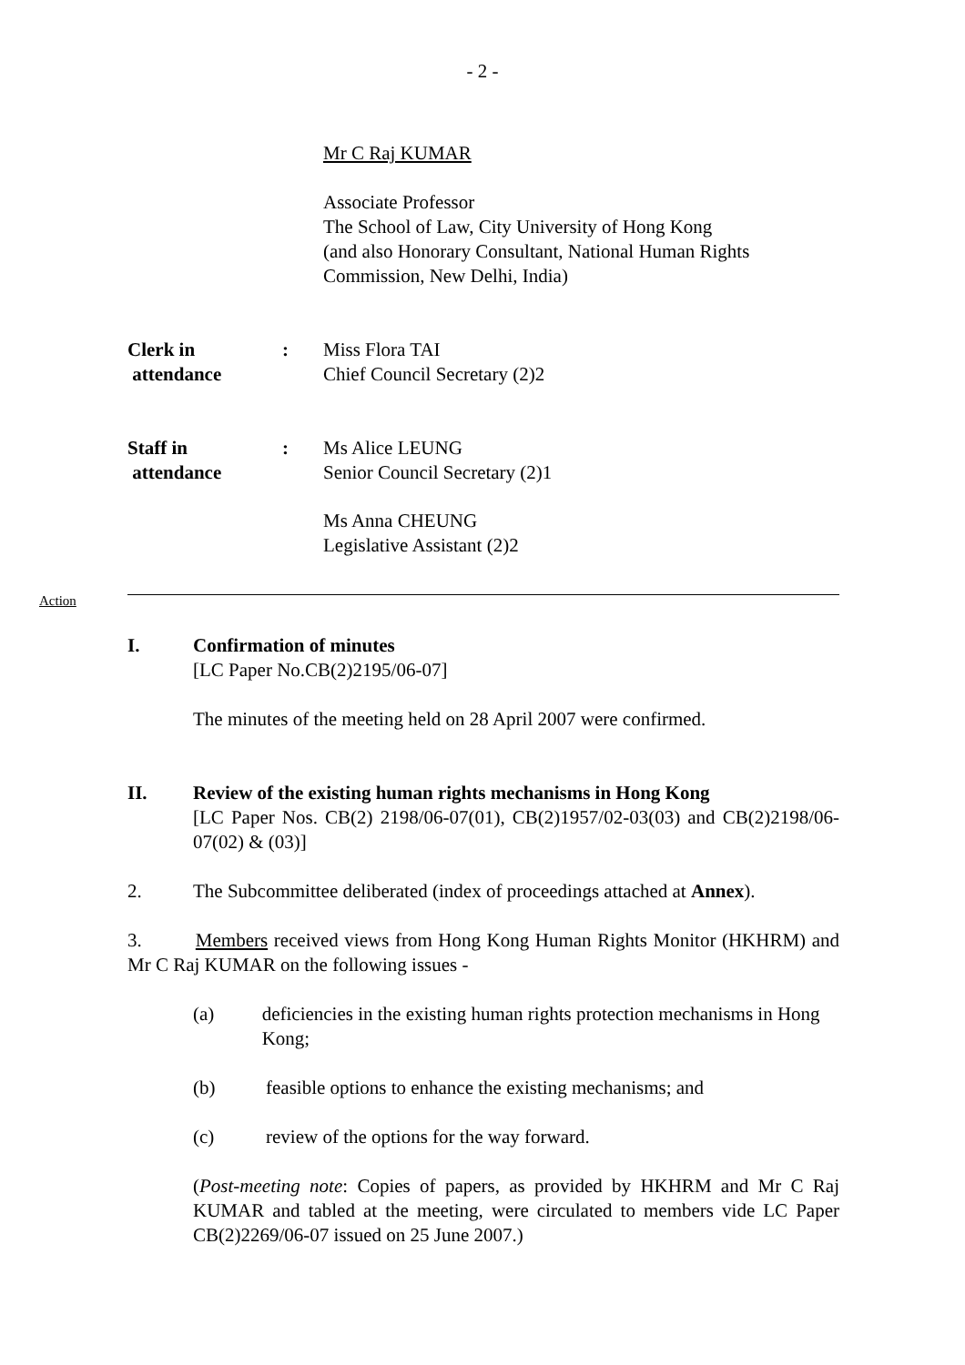- 2 -
Mr C Raj KUMAR
Associate Professor
The School of Law, City University of Hong Kong
(and also Honorary Consultant, National Human Rights Commission, New Delhi, India)
Clerk in
attendance
: Miss Flora TAI
Chief Council Secretary (2)2
Staff in
attendance
: Ms Alice LEUNG
Senior Council Secretary (2)1
Ms Anna CHEUNG
Legislative Assistant (2)2
Action
I. Confirmation of minutes
[LC Paper No.CB(2)2195/06-07]
The minutes of the meeting held on 28 April 2007 were confirmed.
II. Review of the existing human rights mechanisms in Hong Kong
[LC Paper Nos. CB(2) 2198/06-07(01), CB(2)1957/02-03(03) and CB(2)2198/06-07(02) & (03)]
2. The Subcommittee deliberated (index of proceedings attached at Annex).
3. Members received views from Hong Kong Human Rights Monitor (HKHRM) and Mr C Raj KUMAR on the following issues -
(a) deficiencies in the existing human rights protection mechanisms in Hong Kong;
(b) feasible options to enhance the existing mechanisms; and
(c) review of the options for the way forward.
(Post-meeting note: Copies of papers, as provided by HKHRM and Mr C Raj KUMAR and tabled at the meeting, were circulated to members vide LC Paper CB(2)2269/06-07 issued on 25 June 2007.)